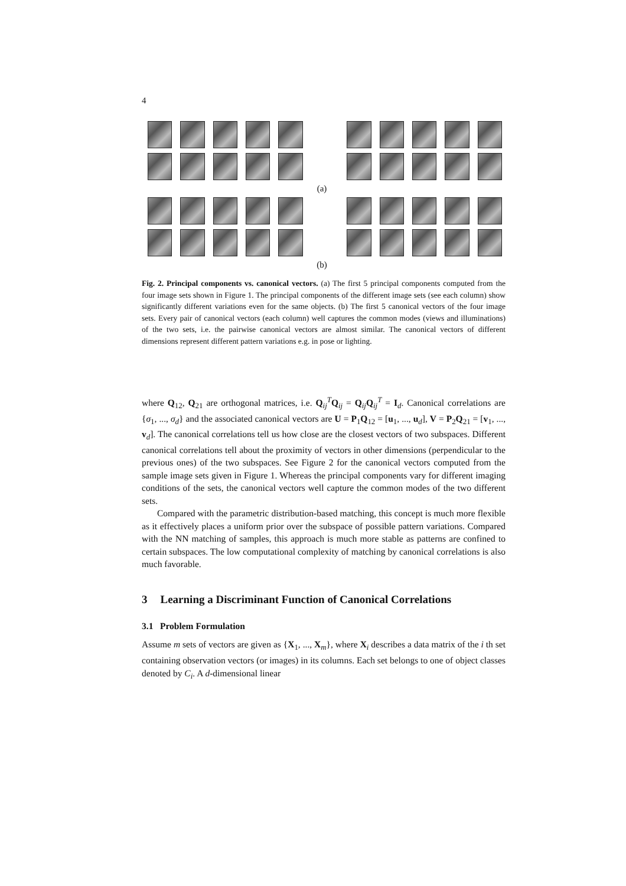4
(a)
(b)
Fig. 2. Principal components vs. canonical vectors. (a) The first 5 principal components computed from the four image sets shown in Figure 1. The principal components of the different image sets (see each column) show significantly different variations even for the same objects. (b) The first 5 canonical vectors of the four image sets. Every pair of canonical vectors (each column) well captures the common modes (views and illuminations) of the two sets, i.e. the pairwise canonical vectors are almost similar. The canonical vectors of different dimensions represent different pattern variations e.g. in pose or lighting.
where Q<sub>12</sub>, Q<sub>21</sub> are orthogonal matrices, i.e. Q<sub>ij</sub><sup>T</sup>Q<sub>ij</sub> = Q<sub>ij</sub>Q<sub>ij</sub><sup>T</sup> = I<sub>d</sub>. Canonical correlations are {σ<sub>1</sub>, ..., σ<sub>d</sub>} and the associated canonical vectors are U = P<sub>1</sub>Q<sub>12</sub> = [u<sub>1</sub>, ..., u<sub>d</sub>], V = P<sub>2</sub>Q<sub>21</sub> = [v<sub>1</sub>, ..., v<sub>d</sub>]. The canonical correlations tell us how close are the closest vectors of two subspaces. Different canonical correlations tell about the proximity of vectors in other dimensions (perpendicular to the previous ones) of the two subspaces. See Figure 2 for the canonical vectors computed from the sample image sets given in Figure 1. Whereas the principal components vary for different imaging conditions of the sets, the canonical vectors well capture the common modes of the two different sets.
Compared with the parametric distribution-based matching, this concept is much more flexible as it effectively places a uniform prior over the subspace of possible pattern variations. Compared with the NN matching of samples, this approach is much more stable as patterns are confined to certain subspaces. The low computational complexity of matching by canonical correlations is also much favorable.
3 Learning a Discriminant Function of Canonical Correlations
3.1 Problem Formulation
Assume m sets of vectors are given as {X<sub>1</sub>, ..., X<sub>m</sub>}, where X<sub>i</sub> describes a data matrix of the i th set containing observation vectors (or images) in its columns. Each set belongs to one of object classes denoted by C<sub>i</sub>. A d-dimensional linear